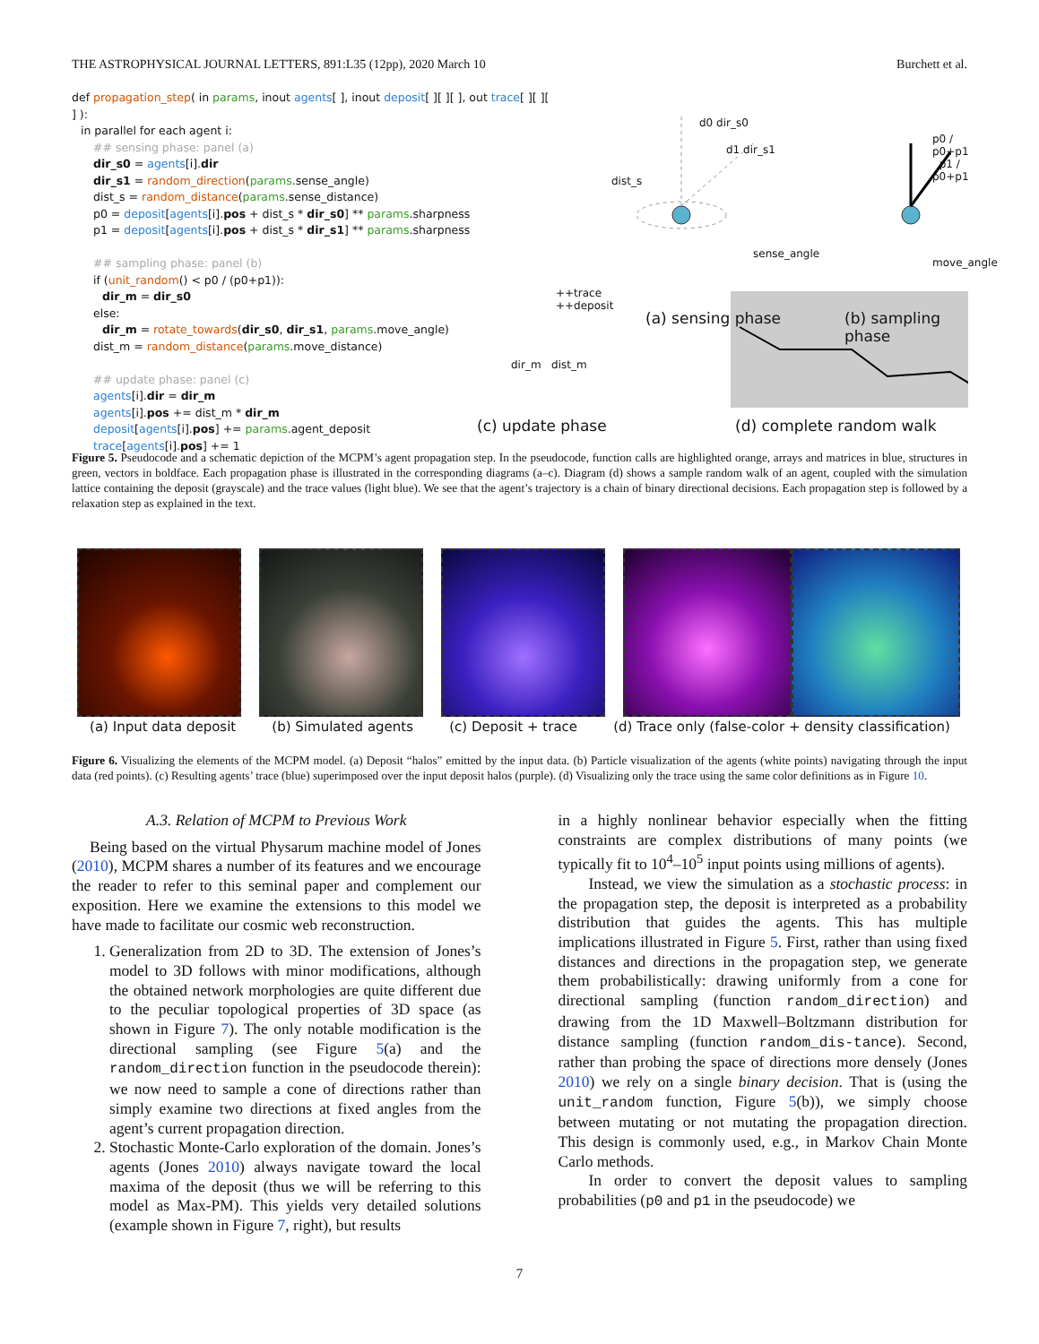THE ASTROPHYSICAL JOURNAL LETTERS, 891:L35 (12pp), 2020 March 10 Burchett et al.
def propagation_step( in params, inout agents[ ], inout deposit[ ][ ][ ], out trace[ ][ ][ ] ):
in parallel for each agent i:
## sensing phase: panel (a)
dir_s0 = agents[i].dir
dir_s1 = random_direction(params.sense_angle)
dist_s = random_distance(params.sense_distance)
p0 = deposit[agents[i].pos + dist_s * dir_s0] ** params.sharpness
p1 = deposit[agents[i].pos + dist_s * dir_s1] ** params.sharpness
## sampling phase: panel (b)
if (unit_random() < p0 / (p0+p1)):
dir_m = dir_s0
else:
dir_m = rotate_towards(dir_s0, dir_s1, params.move_angle)
dist_m = random_distance(params.move_distance)
## update phase: panel (c)
agents[i].dir = dir_m
agents[i].pos += dist_m * dir_m
deposit[agents[i].pos] += params.agent_deposit
trace[agents[i].pos] += 1
d0 dir_s0
dist_s
d1 dir_s1
sense_angle
p0 / p0+p1 p1 / p0+p1
move_angle
(a) sensing phase (b) sampling phase
++trace
++deposit
dir_m dist_m
(c) update phase (d) complete random walk
Figure 5. Pseudocode and a schematic depiction of the MCPM’s agent propagation step. In the pseudocode, function calls are highlighted orange, arrays and matrices in blue, structures in green, vectors in boldface. Each propagation phase is illustrated in the corresponding diagrams (a–c). Diagram (d) shows a sample random walk of an agent, coupled with the simulation lattice containing the deposit (grayscale) and the trace values (light blue). We see that the agent’s trajectory is a chain of binary directional decisions. Each propagation step is followed by a relaxation step as explained in the text.
(a) Input data deposit (b) Simulated agents (c) Deposit + trace (d) Trace only (false-color + density classification)
Figure 6. Visualizing the elements of the MCPM model. (a) Deposit “halos” emitted by the input data. (b) Particle visualization of the agents (white points) navigating through the input data (red points). (c) Resulting agents’ trace (blue) superimposed over the input deposit halos (purple). (d) Visualizing only the trace using the same color definitions as in Figure 10.
A.3. Relation of MCPM to Previous Work
Being based on the virtual Physarum machine model of Jones (2010), MCPM shares a number of its features and we encourage the reader to refer to this seminal paper and complement our exposition. Here we examine the extensions to this model we have made to facilitate our cosmic web reconstruction.
1. Generalization from 2D to 3D. The extension of Jones’s model to 3D follows with minor modifications, although the obtained network morphologies are quite different due to the peculiar topological properties of 3D space (as shown in Figure 7). The only notable modification is the directional sampling (see Figure 5(a) and the random_direction function in the pseudocode therein): we now need to sample a cone of directions rather than simply examine two directions at fixed angles from the agent’s current propagation direction.
2. Stochastic Monte-Carlo exploration of the domain. Jones’s agents (Jones 2010) always navigate toward the local maxima of the deposit (thus we will be referring to this model as Max-PM). This yields very detailed solutions (example shown in Figure 7, right), but results
in a highly nonlinear behavior especially when the fitting constraints are complex distributions of many points (we typically fit to 10<sup>4</sup>–10<sup>5</sup> input points using millions of agents).
Instead, we view the simulation as a stochastic process: in the propagation step, the deposit is interpreted as a probability distribution that guides the agents. This has multiple implications illustrated in Figure 5. First, rather than using fixed distances and directions in the propagation step, we generate them probabilistically: drawing uniformly from a cone for directional sampling (function random_direction) and drawing from the 1D Maxwell–Boltzmann distribution for distance sampling (function random_dis-tance). Second, rather than probing the space of directions more densely (Jones 2010) we rely on a single binary decision. That is (using the unit_random function, Figure 5(b)), we simply choose between mutating or not mutating the propagation direction. This design is commonly used, e.g., in Markov Chain Monte Carlo methods.
In order to convert the deposit values to sampling probabilities (p0 and p1 in the pseudocode) we
7